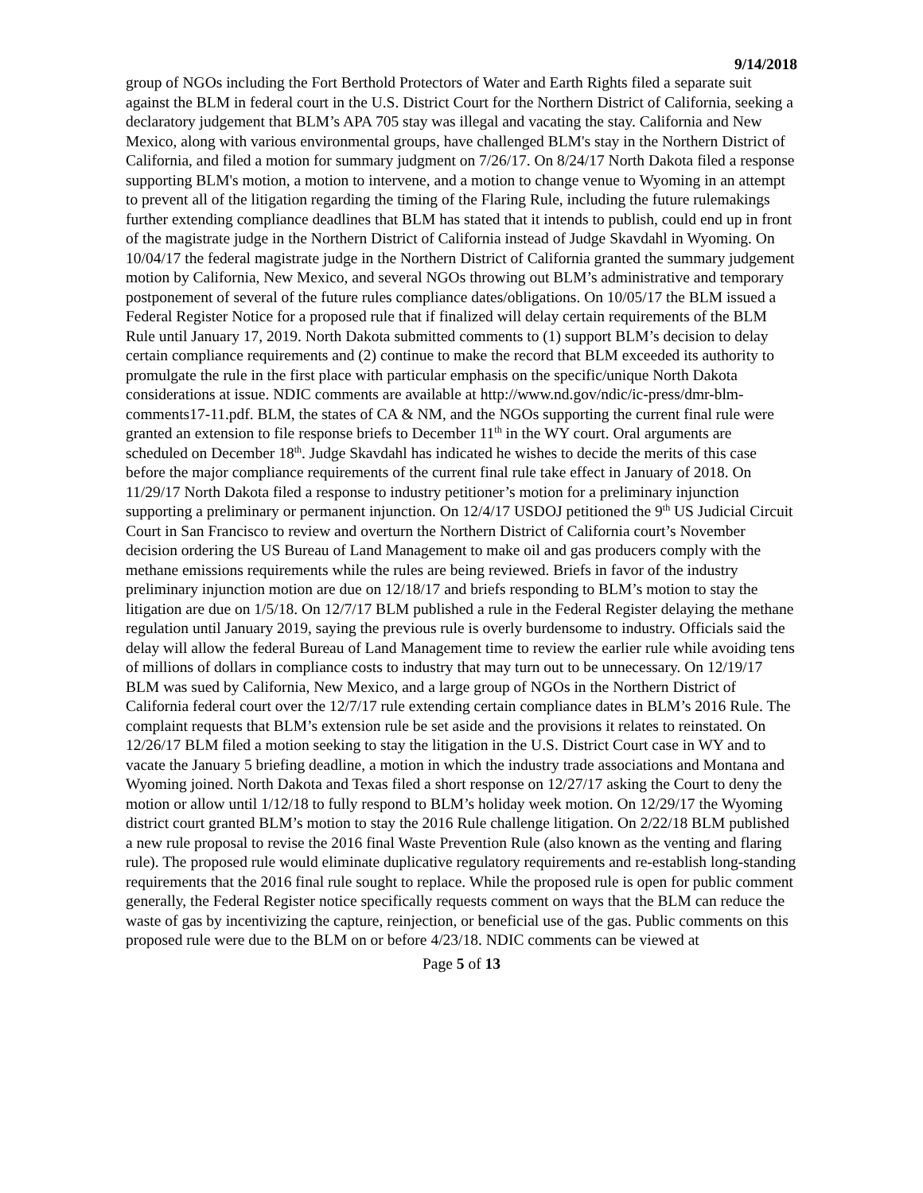9/14/2018
group of NGOs including the Fort Berthold Protectors of Water and Earth Rights filed a separate suit against the BLM in federal court in the U.S. District Court for the Northern District of California, seeking a declaratory judgement that BLM’s APA 705 stay was illegal and vacating the stay. California and New Mexico, along with various environmental groups, have challenged BLM's stay in the Northern District of California, and filed a motion for summary judgment on 7/26/17. On 8/24/17 North Dakota filed a response supporting BLM's motion, a motion to intervene, and a motion to change venue to Wyoming in an attempt to prevent all of the litigation regarding the timing of the Flaring Rule, including the future rulemakings further extending compliance deadlines that BLM has stated that it intends to publish, could end up in front of the magistrate judge in the Northern District of California instead of Judge Skavdahl in Wyoming. On 10/04/17 the federal magistrate judge in the Northern District of California granted the summary judgement motion by California, New Mexico, and several NGOs throwing out BLM’s administrative and temporary postponement of several of the future rules compliance dates/obligations. On 10/05/17 the BLM issued a Federal Register Notice for a proposed rule that if finalized will delay certain requirements of the BLM Rule until January 17, 2019. North Dakota submitted comments to (1) support BLM’s decision to delay certain compliance requirements and (2) continue to make the record that BLM exceeded its authority to promulgate the rule in the first place with particular emphasis on the specific/unique North Dakota considerations at issue. NDIC comments are available at http://www.nd.gov/ndic/ic-press/dmr-blm-comments17-11.pdf. BLM, the states of CA & NM, and the NGOs supporting the current final rule were granted an extension to file response briefs to December 11<sup>th</sup> in the WY court. Oral arguments are scheduled on December 18<sup>th</sup>. Judge Skavdahl has indicated he wishes to decide the merits of this case before the major compliance requirements of the current final rule take effect in January of 2018. On 11/29/17 North Dakota filed a response to industry petitioner’s motion for a preliminary injunction supporting a preliminary or permanent injunction. On 12/4/17 USDOJ petitioned the 9<sup>th</sup> US Judicial Circuit Court in San Francisco to review and overturn the Northern District of California court’s November decision ordering the US Bureau of Land Management to make oil and gas producers comply with the methane emissions requirements while the rules are being reviewed. Briefs in favor of the industry preliminary injunction motion are due on 12/18/17 and briefs responding to BLM’s motion to stay the litigation are due on 1/5/18. On 12/7/17 BLM published a rule in the Federal Register delaying the methane regulation until January 2019, saying the previous rule is overly burdensome to industry. Officials said the delay will allow the federal Bureau of Land Management time to review the earlier rule while avoiding tens of millions of dollars in compliance costs to industry that may turn out to be unnecessary. On 12/19/17 BLM was sued by California, New Mexico, and a large group of NGOs in the Northern District of California federal court over the 12/7/17 rule extending certain compliance dates in BLM’s 2016 Rule. The complaint requests that BLM’s extension rule be set aside and the provisions it relates to reinstated. On 12/26/17 BLM filed a motion seeking to stay the litigation in the U.S. District Court case in WY and to vacate the January 5 briefing deadline, a motion in which the industry trade associations and Montana and Wyoming joined. North Dakota and Texas filed a short response on 12/27/17 asking the Court to deny the motion or allow until 1/12/18 to fully respond to BLM’s holiday week motion. On 12/29/17 the Wyoming district court granted BLM’s motion to stay the 2016 Rule challenge litigation. On 2/22/18 BLM published a new rule proposal to revise the 2016 final Waste Prevention Rule (also known as the venting and flaring rule). The proposed rule would eliminate duplicative regulatory requirements and re-establish long-standing requirements that the 2016 final rule sought to replace. While the proposed rule is open for public comment generally, the Federal Register notice specifically requests comment on ways that the BLM can reduce the waste of gas by incentivizing the capture, reinjection, or beneficial use of the gas. Public comments on this proposed rule were due to the BLM on or before 4/23/18. NDIC comments can be viewed at
Page 5 of 13